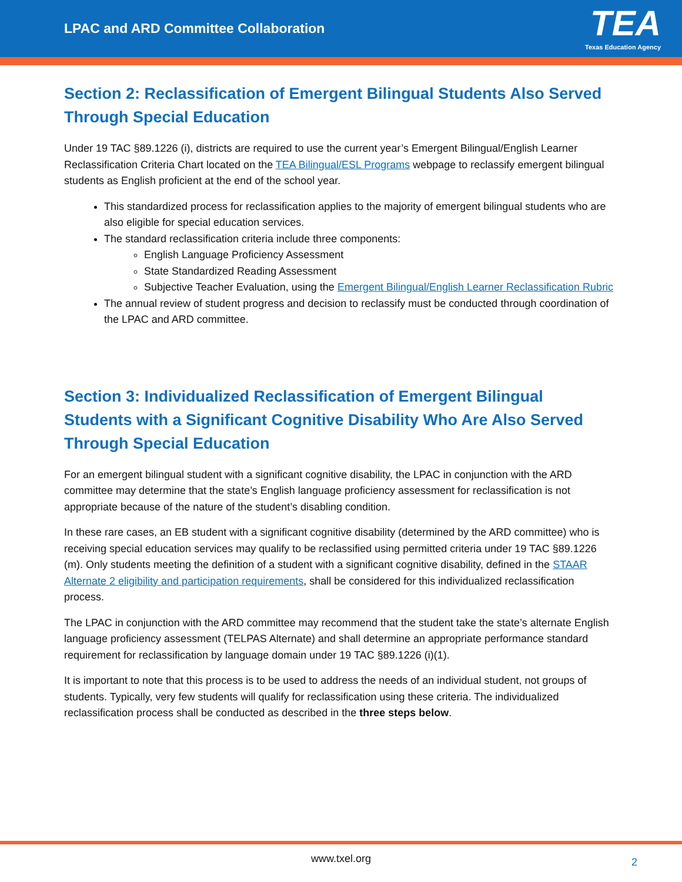LPAC and ARD Committee Collaboration
TEA
Texas Education Agency
Section 2: Reclassification of Emergent Bilingual Students Also Served Through Special Education
Under 19 TAC §89.1226 (i), districts are required to use the current year’s Emergent Bilingual/English Learner Reclassification Criteria Chart located on the TEA Bilingual/ESL Programs webpage to reclassify emergent bilingual students as English proficient at the end of the school year.
This standardized process for reclassification applies to the majority of emergent bilingual students who are also eligible for special education services.
The standard reclassification criteria include three components:
English Language Proficiency Assessment
State Standardized Reading Assessment
Subjective Teacher Evaluation, using the Emergent Bilingual/English Learner Reclassification Rubric
The annual review of student progress and decision to reclassify must be conducted through coordination of the LPAC and ARD committee.
Section 3: Individualized Reclassification of Emergent Bilingual Students with a Significant Cognitive Disability Who Are Also Served Through Special Education
For an emergent bilingual student with a significant cognitive disability, the LPAC in conjunction with the ARD committee may determine that the state’s English language proficiency assessment for reclassification is not appropriate because of the nature of the student’s disabling condition.
In these rare cases, an EB student with a significant cognitive disability (determined by the ARD committee) who is receiving special education services may qualify to be reclassified using permitted criteria under 19 TAC §89.1226 (m). Only students meeting the definition of a student with a significant cognitive disability, defined in the STAAR Alternate 2 eligibility and participation requirements, shall be considered for this individualized reclassification process.
The LPAC in conjunction with the ARD committee may recommend that the student take the state’s alternate English language proficiency assessment (TELPAS Alternate) and shall determine an appropriate performance standard requirement for reclassification by language domain under 19 TAC §89.1226 (i)(1).
It is important to note that this process is to be used to address the needs of an individual student, not groups of students. Typically, very few students will qualify for reclassification using these criteria. The individualized reclassification process shall be conducted as described in the three steps below.
www.txel.org 2